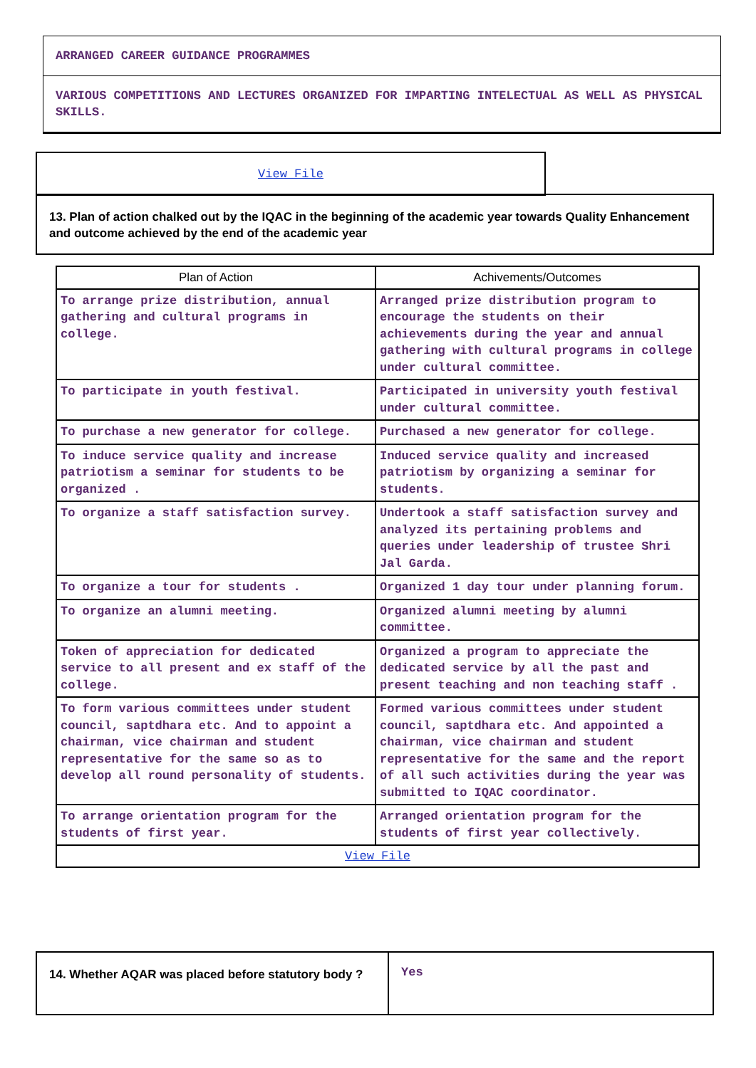ARRANGED CAREER GUIDANCE PROGRAMMES
VARIOUS COMPETITIONS AND LECTURES ORGANIZED FOR IMPARTING INTELECTUAL AS WELL AS PHYSICAL SKILLS.
View File
13. Plan of action chalked out by the IQAC in the beginning of the academic year towards Quality Enhancement and outcome achieved by the end of the academic year
| Plan of Action | Achivements/Outcomes |
| --- | --- |
| To arrange prize distribution, annual gathering and cultural programs in college. | Arranged prize distribution program to encourage the students on their achievements during the year and annual gathering with cultural programs in college under cultural committee. |
| To participate in youth festival. | Participated in university youth festival under cultural committee. |
| To purchase a new generator for college. | Purchased a new generator for college. |
| To induce service quality and increase patriotism a seminar for students to be organized . | Induced service quality and increased patriotism by organizing a seminar for students. |
| To organize a staff satisfaction survey. | Undertook a staff satisfaction survey and analyzed its pertaining problems and queries under leadership of trustee Shri Jal Garda. |
| To organize a tour for students . | Organized 1 day tour under planning forum. |
| To organize an alumni meeting. | Organized alumni meeting by alumni committee. |
| Token of appreciation for dedicated service to all present and ex staff of the college. | Organized a program to appreciate the dedicated service by all the past and present teaching and non teaching staff . |
| To form various committees under student council, saptdhara etc. And to appoint a chairman, vice chairman and student representative for the same so as to develop all round personality of students. | Formed various committees under student council, saptdhara etc. And appointed a chairman, vice chairman and student representative for the same and the report of all such activities during the year was submitted to IQAC coordinator. |
| To arrange orientation program for the students of first year. | Arranged orientation program for the students of first year collectively. |
| View File | |
14. Whether AQAR was placed before statutory body ?
Yes